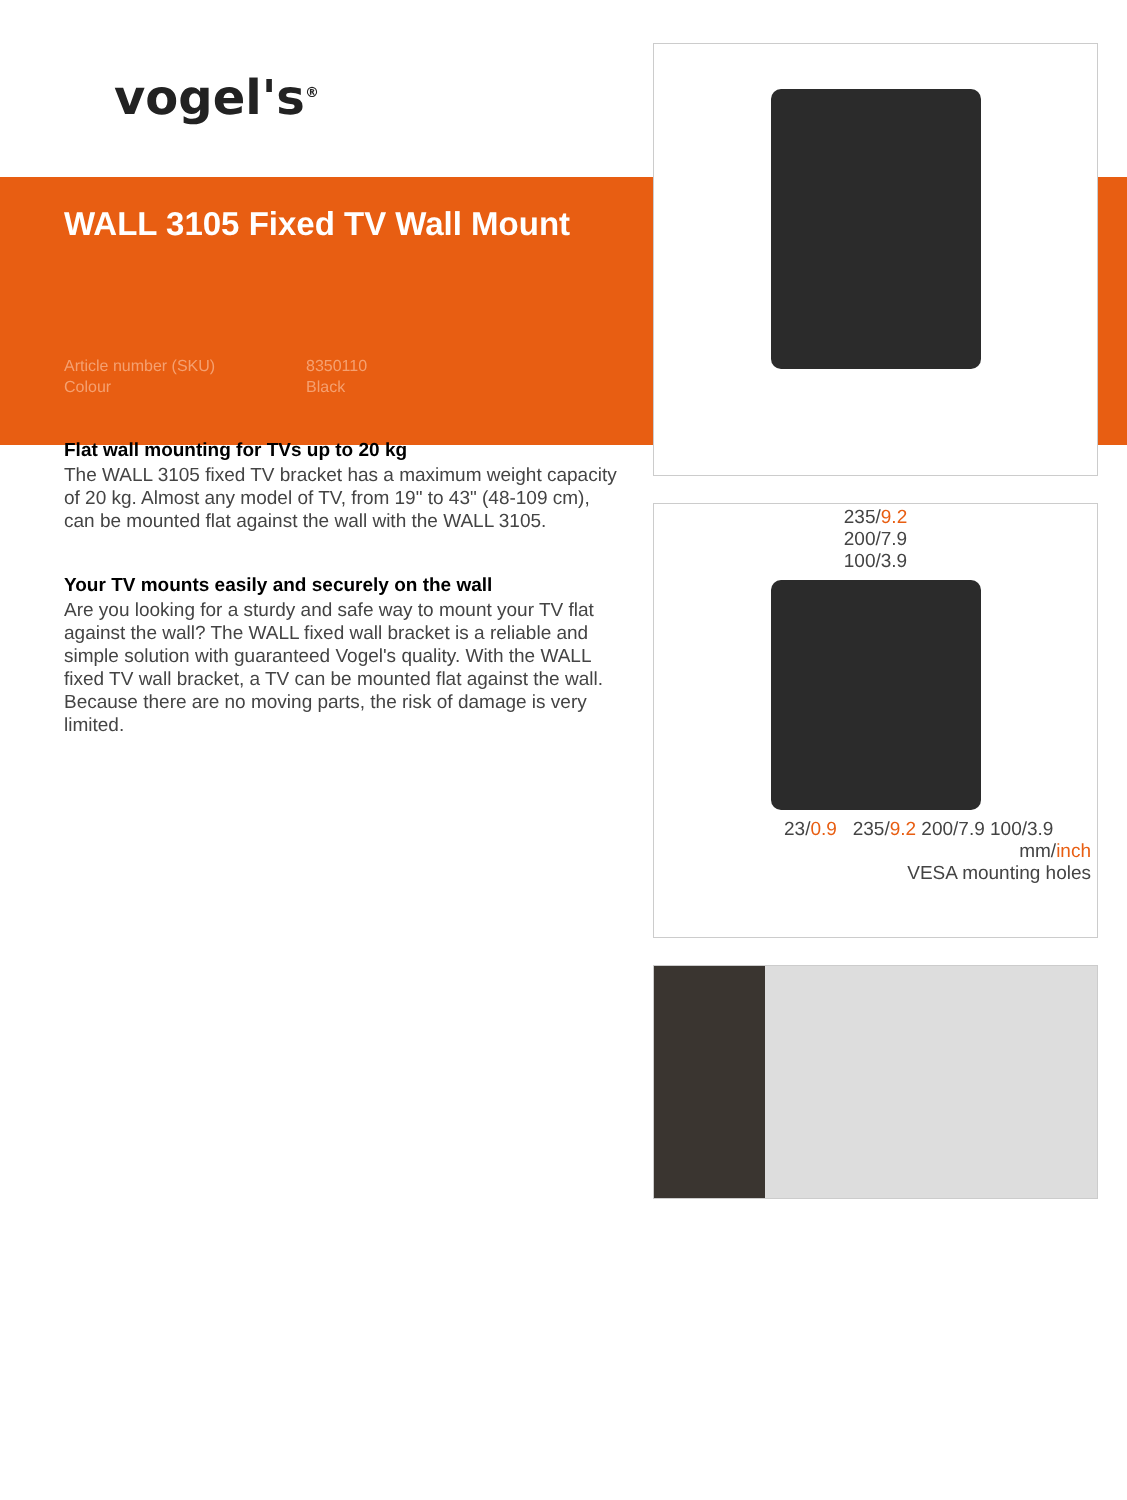vogel's<sup>®</sup>
WALL 3105 Fixed TV Wall Mount
Article number (SKU) 8350110 Colour Black
Flat wall mounting for TVs up to 20 kg
The WALL 3105 fixed TV bracket has a maximum weight capacity of 20 kg. Almost any model of TV, from 19" to 43" (48-109 cm), can be mounted flat against the wall with the WALL 3105.
Your TV mounts easily and securely on the wall
Are you looking for a sturdy and safe way to mount your TV flat against the wall? The WALL fixed wall bracket is a reliable and simple solution with guaranteed Vogel's quality. With the WALL fixed TV wall bracket, a TV can be mounted flat against the wall. Because there are no moving parts, the risk of damage is very limited.
235/9.2
200/7.9
100/3.9
23/0.9 235/9.2 200/7.9 100/3.9
mm/inch
VESA mounting holes